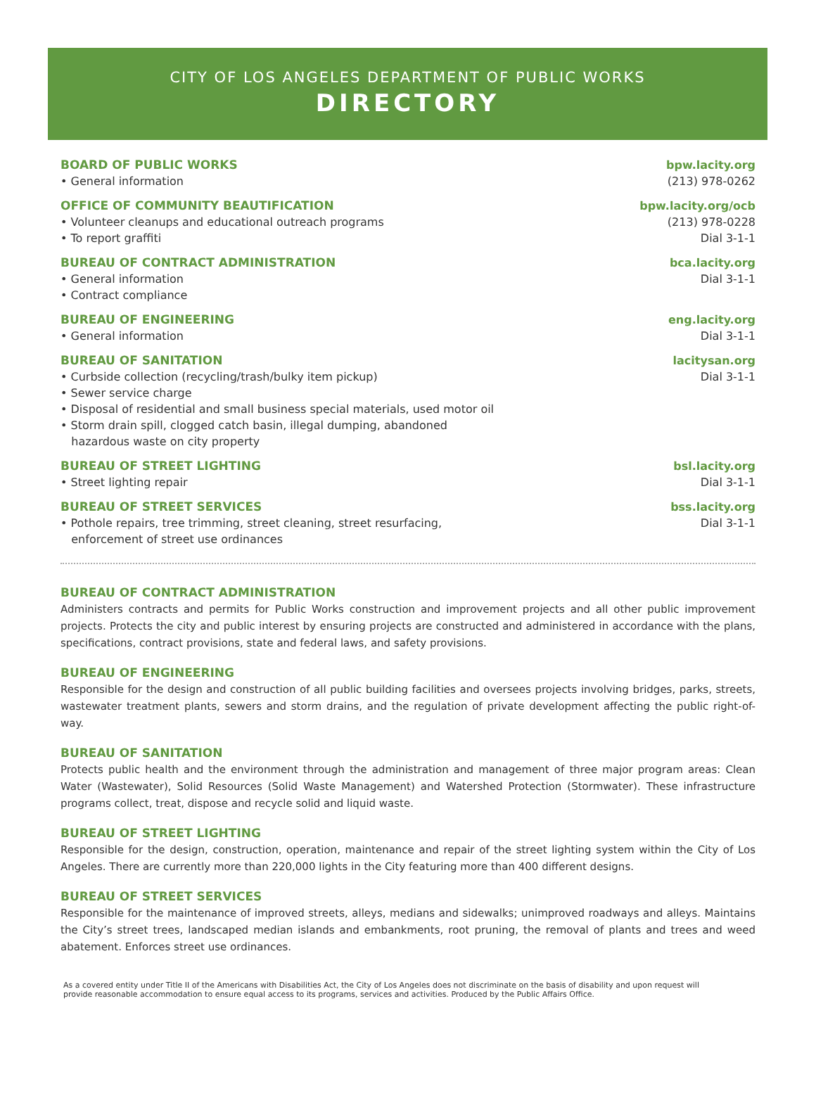CITY OF LOS ANGELES DEPARTMENT OF PUBLIC WORKS
DIRECTORY
BOARD OF PUBLIC WORKS
• General information
bpw.lacity.org
(213) 978-0262
OFFICE OF COMMUNITY BEAUTIFICATION
• Volunteer cleanups and educational outreach programs
• To report graffiti
bpw.lacity.org/ocb
(213) 978-0228
Dial 3-1-1
BUREAU OF CONTRACT ADMINISTRATION
• General information
• Contract compliance
bca.lacity.org
Dial 3-1-1
BUREAU OF ENGINEERING
• General information
eng.lacity.org
Dial 3-1-1
BUREAU OF SANITATION
• Curbside collection (recycling/trash/bulky item pickup)
• Sewer service charge
• Disposal of residential and small business special materials, used motor oil
• Storm drain spill, clogged catch basin, illegal dumping, abandoned
hazardous waste on city property
lacitysan.org
Dial 3-1-1
BUREAU OF STREET LIGHTING
• Street lighting repair
bsl.lacity.org
Dial 3-1-1
BUREAU OF STREET SERVICES
• Pothole repairs, tree trimming, street cleaning, street resurfacing,
enforcement of street use ordinances
bss.lacity.org
Dial 3-1-1
BUREAU OF CONTRACT ADMINISTRATION
Administers contracts and permits for Public Works construction and improvement projects and all other public improvement projects. Protects the city and public interest by ensuring projects are constructed and administered in accordance with the plans, specifications, contract provisions, state and federal laws, and safety provisions.
BUREAU OF ENGINEERING
Responsible for the design and construction of all public building facilities and oversees projects involving bridges, parks, streets, wastewater treatment plants, sewers and storm drains, and the regulation of private development affecting the public right-of-way.
BUREAU OF SANITATION
Protects public health and the environment through the administration and management of three major program areas: Clean Water (Wastewater), Solid Resources (Solid Waste Management) and Watershed Protection (Stormwater). These infrastructure programs collect, treat, dispose and recycle solid and liquid waste.
BUREAU OF STREET LIGHTING
Responsible for the design, construction, operation, maintenance and repair of the street lighting system within the City of Los Angeles. There are currently more than 220,000 lights in the City featuring more than 400 different designs.
BUREAU OF STREET SERVICES
Responsible for the maintenance of improved streets, alleys, medians and sidewalks; unimproved roadways and alleys. Maintains the City’s street trees, landscaped median islands and embankments, root pruning, the removal of plants and trees and weed abatement. Enforces street use ordinances.
As a covered entity under Title II of the Americans with Disabilities Act, the City of Los Angeles does not discriminate on the basis of disability and upon request will provide reasonable accommodation to ensure equal access to its programs, services and activities. Produced by the Public Affairs Office.